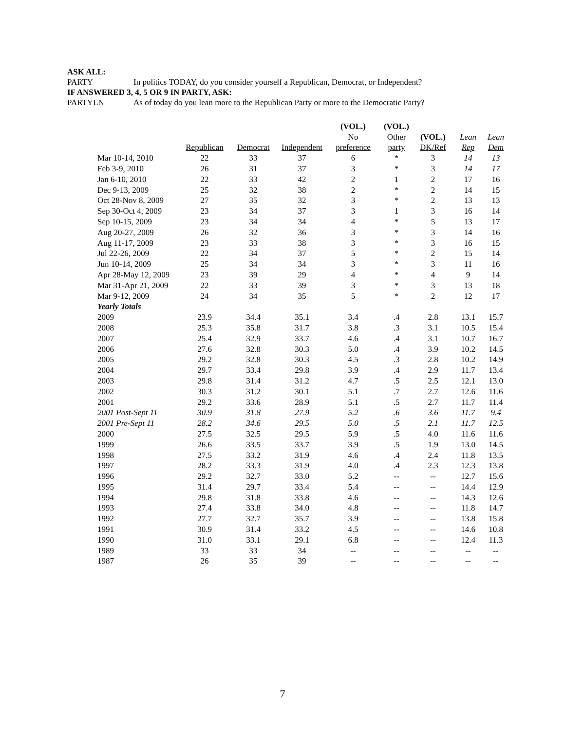ASK ALL:
PARTY In politics TODAY, do you consider yourself a Republican, Democrat, or Independent?
IF ANSWERED 3, 4, 5 OR 9 IN PARTY, ASK:
PARTYLN As of today do you lean more to the Republican Party or more to the Democratic Party?
| | | | | (VOL.) | (VOL.) | | | |
| --- | --- | --- | --- | --- | --- | --- | --- | --- |
| | | | | No | Other | (VOL.) | Lean | Lean |
| | Republican | Democrat | Independent | preference | party | DK/Ref | Rep | Dem |
| Mar 10-14, 2010 | 22 | 33 | 37 | 6 | * | 3 | 14 | 13 |
| Feb 3-9, 2010 | 26 | 31 | 37 | 3 | * | 3 | 14 | 17 |
| Jan 6-10, 2010 | 22 | 33 | 42 | 2 | 1 | 2 | 17 | 16 |
| Dec 9-13, 2009 | 25 | 32 | 38 | 2 | * | 2 | 14 | 15 |
| Oct 28-Nov 8, 2009 | 27 | 35 | 32 | 3 | * | 2 | 13 | 13 |
| Sep 30-Oct 4, 2009 | 23 | 34 | 37 | 3 | 1 | 3 | 16 | 14 |
| Sep 10-15, 2009 | 23 | 34 | 34 | 4 | * | 5 | 13 | 17 |
| Aug 20-27, 2009 | 26 | 32 | 36 | 3 | * | 3 | 14 | 16 |
| Aug 11-17, 2009 | 23 | 33 | 38 | 3 | * | 3 | 16 | 15 |
| Jul 22-26, 2009 | 22 | 34 | 37 | 5 | * | 2 | 15 | 14 |
| Jun 10-14, 2009 | 25 | 34 | 34 | 3 | * | 3 | 11 | 16 |
| Apr 28-May 12, 2009 | 23 | 39 | 29 | 4 | * | 4 | 9 | 14 |
| Mar 31-Apr 21, 2009 | 22 | 33 | 39 | 3 | * | 3 | 13 | 18 |
| Mar 9-12, 2009 | 24 | 34 | 35 | 5 | * | 2 | 12 | 17 |
| Yearly Totals | | | | | | | | |
| 2009 | 23.9 | 34.4 | 35.1 | 3.4 | .4 | 2.8 | 13.1 | 15.7 |
| 2008 | 25.3 | 35.8 | 31.7 | 3.8 | .3 | 3.1 | 10.5 | 15.4 |
| 2007 | 25.4 | 32.9 | 33.7 | 4.6 | .4 | 3.1 | 10.7 | 16.7 |
| 2006 | 27.6 | 32.8 | 30.3 | 5.0 | .4 | 3.9 | 10.2 | 14.5 |
| 2005 | 29.2 | 32.8 | 30.3 | 4.5 | .3 | 2.8 | 10.2 | 14.9 |
| 2004 | 29.7 | 33.4 | 29.8 | 3.9 | .4 | 2.9 | 11.7 | 13.4 |
| 2003 | 29.8 | 31.4 | 31.2 | 4.7 | .5 | 2.5 | 12.1 | 13.0 |
| 2002 | 30.3 | 31.2 | 30.1 | 5.1 | .7 | 2.7 | 12.6 | 11.6 |
| 2001 | 29.2 | 33.6 | 28.9 | 5.1 | .5 | 2.7 | 11.7 | 11.4 |
| 2001 Post-Sept 11 | 30.9 | 31.8 | 27.9 | 5.2 | .6 | 3.6 | 11.7 | 9.4 |
| 2001 Pre-Sept 11 | 28.2 | 34.6 | 29.5 | 5.0 | .5 | 2.1 | 11.7 | 12.5 |
| 2000 | 27.5 | 32.5 | 29.5 | 5.9 | .5 | 4.0 | 11.6 | 11.6 |
| 1999 | 26.6 | 33.5 | 33.7 | 3.9 | .5 | 1.9 | 13.0 | 14.5 |
| 1998 | 27.5 | 33.2 | 31.9 | 4.6 | .4 | 2.4 | 11.8 | 13.5 |
| 1997 | 28.2 | 33.3 | 31.9 | 4.0 | .4 | 2.3 | 12.3 | 13.8 |
| 1996 | 29.2 | 32.7 | 33.0 | 5.2 | -- | -- | 12.7 | 15.6 |
| 1995 | 31.4 | 29.7 | 33.4 | 5.4 | -- | -- | 14.4 | 12.9 |
| 1994 | 29.8 | 31.8 | 33.8 | 4.6 | -- | -- | 14.3 | 12.6 |
| 1993 | 27.4 | 33.8 | 34.0 | 4.8 | -- | -- | 11.8 | 14.7 |
| 1992 | 27.7 | 32.7 | 35.7 | 3.9 | -- | -- | 13.8 | 15.8 |
| 1991 | 30.9 | 31.4 | 33.2 | 4.5 | -- | -- | 14.6 | 10.8 |
| 1990 | 31.0 | 33.1 | 29.1 | 6.8 | -- | -- | 12.4 | 11.3 |
| 1989 | 33 | 33 | 34 | -- | -- | -- | -- | -- |
| 1987 | 26 | 35 | 39 | -- | -- | -- | -- | -- |
7